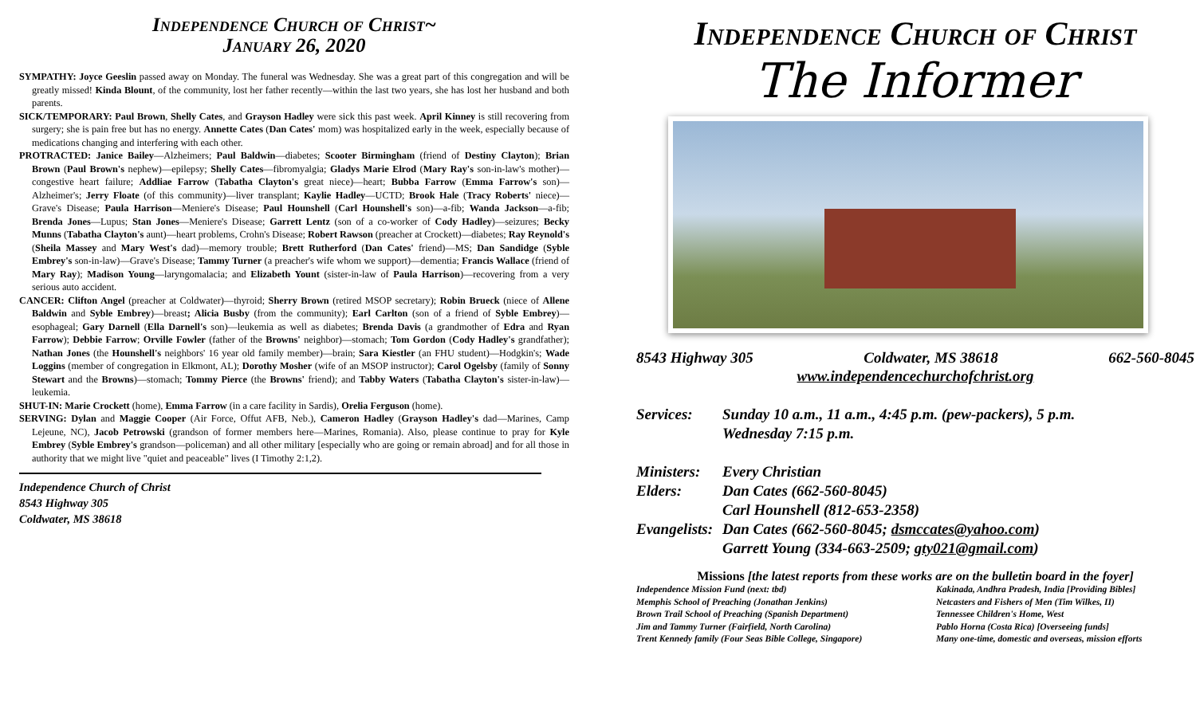Independence Church of Christ~
January 26, 2020
SYMPATHY: Joyce Geeslin passed away on Monday. The funeral was Wednesday. She was a great part of this congregation and will be greatly missed! Kinda Blount, of the community, lost her father recently—within the last two years, she has lost her husband and both parents.
SICK/TEMPORARY: Paul Brown, Shelly Cates, and Grayson Hadley were sick this past week. April Kinney is still recovering from surgery; she is pain free but has no energy. Annette Cates (Dan Cates' mom) was hospitalized early in the week, especially because of medications changing and interfering with each other.
PROTRACTED: Janice Bailey—Alzheimers; Paul Baldwin—diabetes; Scooter Birmingham (friend of Destiny Clayton); Brian Brown (Paul Brown's nephew)—epilepsy; Shelly Cates—fibromyalgia; Gladys Marie Elrod (Mary Ray's son-in-law's mother)—congestive heart failure; Addliae Farrow (Tabatha Clayton's great niece)—heart; Bubba Farrow (Emma Farrow's son)—Alzheimer's; Jerry Floate (of this community)—liver transplant; Kaylie Hadley—UCTD; Brook Hale (Tracy Roberts' niece)—Grave's Disease; Paula Harrison—Meniere's Disease; Paul Hounshell (Carl Hounshell's son)—a-fib; Wanda Jackson—a-fib; Brenda Jones—Lupus; Stan Jones—Meniere's Disease; Garrett Lentz (son of a co-worker of Cody Hadley)—seizures; Becky Munns (Tabatha Clayton's aunt)—heart problems, Crohn's Disease; Robert Rawson (preacher at Crockett)—diabetes; Ray Reynold's (Sheila Massey and Mary West's dad)—memory trouble; Brett Rutherford (Dan Cates' friend)—MS; Dan Sandidge (Syble Embrey's son-in-law)—Grave's Disease; Tammy Turner (a preacher's wife whom we support)—dementia; Francis Wallace (friend of Mary Ray); Madison Young—laryngomalacia; and Elizabeth Yount (sister-in-law of Paula Harrison)—recovering from a very serious auto accident.
CANCER: Clifton Angel (preacher at Coldwater)—thyroid; Sherry Brown (retired MSOP secretary); Robin Brueck (niece of Allene Baldwin and Syble Embrey)—breast; Alicia Busby (from the community); Earl Carlton (son of a friend of Syble Embrey)—esophageal; Gary Darnell (Ella Darnell's son)—leukemia as well as diabetes; Brenda Davis (a grandmother of Edra and Ryan Farrow); Debbie Farrow; Orville Fowler (father of the Browns' neighbor)—stomach; Tom Gordon (Cody Hadley's grandfather); Nathan Jones (the Hounshell's neighbors' 16 year old family member)—brain; Sara Kiestler (an FHU student)—Hodgkin's; Wade Loggins (member of congregation in Elkmont, AL); Dorothy Mosher (wife of an MSOP instructor); Carol Ogelsby (family of Sonny Stewart and the Browns)—stomach; Tommy Pierce (the Browns' friend); and Tabby Waters (Tabatha Clayton's sister-in-law)—leukemia.
SHUT-IN: Marie Crockett (home), Emma Farrow (in a care facility in Sardis), Orelia Ferguson (home).
SERVING: Dylan and Maggie Cooper (Air Force, Offut AFB, Neb.), Cameron Hadley (Grayson Hadley's dad—Marines, Camp Lejeune, NC), Jacob Petrowski (grandson of former members here—Marines, Romania). Also, please continue to pray for Kyle Embrey (Syble Embrey's grandson—policeman) and all other military [especially who are going or remain abroad] and for all those in authority that we might live "quiet and peaceable" lives (I Timothy 2:1,2).
Independence Church of Christ
8543 Highway 305
Coldwater, MS 38618
Independence Church of Christ
The Informer
8543 Highway 305 Coldwater, MS 38618 662-560-8045
www.independencechurchofchrist.org
Services: Sunday 10 a.m., 11 a.m., 4:45 p.m. (pew-packers), 5 p.m.
Wednesday 7:15 p.m.
Ministers: Every Christian
Elders: Dan Cates (662-560-8045)
Carl Hounshell (812-653-2358)
Evangelists: Dan Cates (662-560-8045; dsmccates@yahoo.com)
Garrett Young (334-663-2509; gty021@gmail.com)
Missions [the latest reports from these works are on the bulletin board in the foyer]
Independence Mission Fund (next: tbd)
Memphis School of Preaching (Jonathan Jenkins)
Brown Trail School of Preaching (Spanish Department)
Jim and Tammy Turner (Fairfield, North Carolina)
Trent Kennedy family (Four Seas Bible College, Singapore)
Kakinada, Andhra Pradesh, India [Providing Bibles]
Netcasters and Fishers of Men (Tim Wilkes, II)
Tennessee Children's Home, West
Pablo Horna (Costa Rica) [Overseeing funds]
Many one-time, domestic and overseas, mission efforts